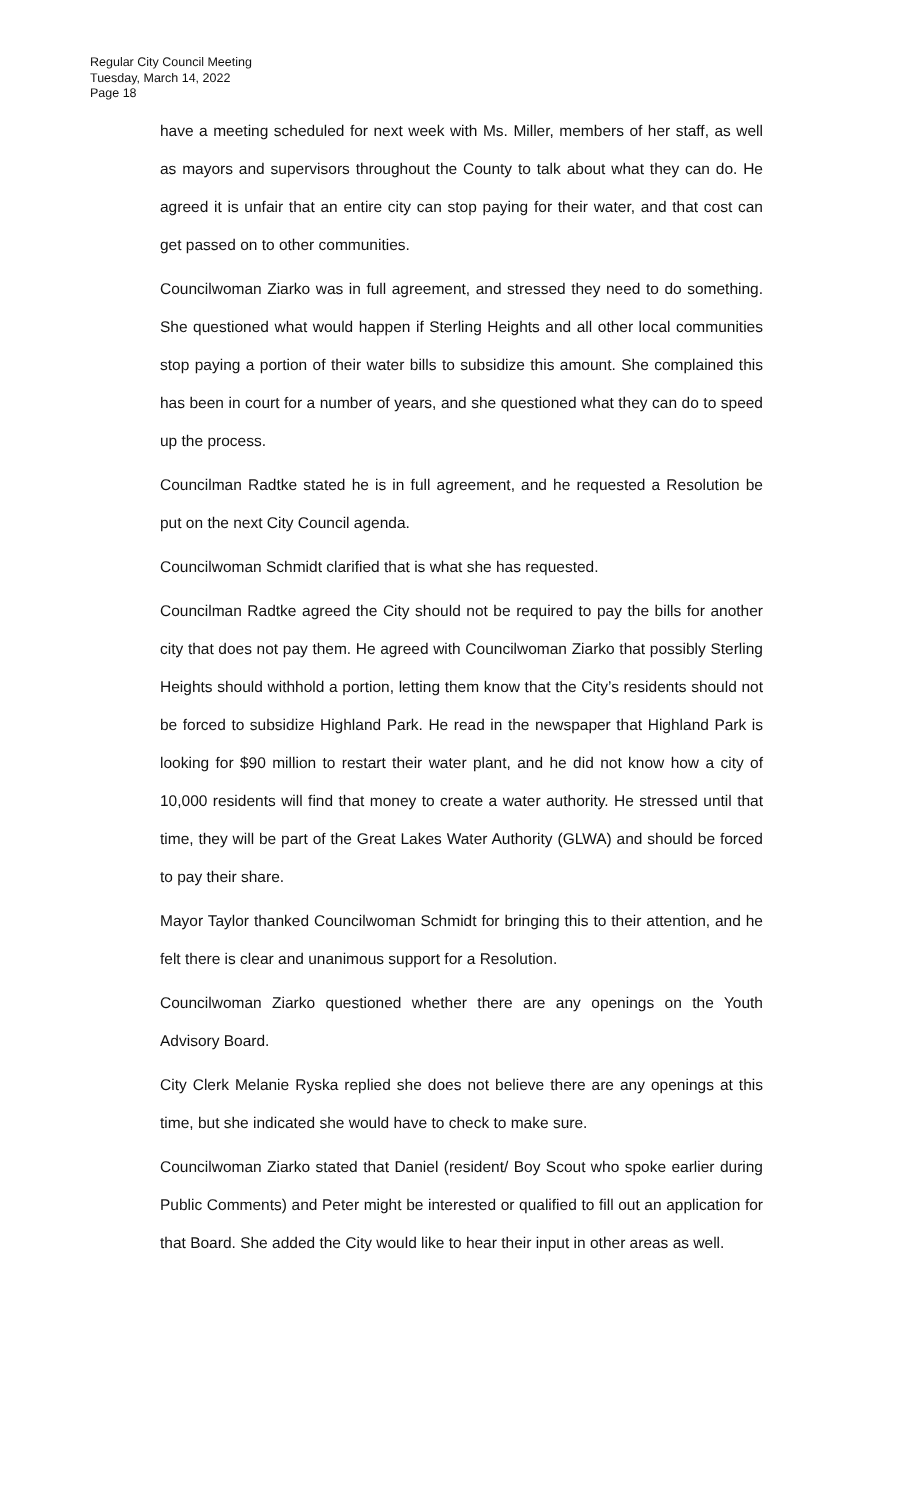Regular City Council Meeting
Tuesday, March 14, 2022
Page 18
have a meeting scheduled for next week with Ms. Miller, members of her staff, as well as mayors and supervisors throughout the County to talk about what they can do. He agreed it is unfair that an entire city can stop paying for their water, and that cost can get passed on to other communities.
Councilwoman Ziarko was in full agreement, and stressed they need to do something. She questioned what would happen if Sterling Heights and all other local communities stop paying a portion of their water bills to subsidize this amount. She complained this has been in court for a number of years, and she questioned what they can do to speed up the process.
Councilman Radtke stated he is in full agreement, and he requested a Resolution be put on the next City Council agenda.
Councilwoman Schmidt clarified that is what she has requested.
Councilman Radtke agreed the City should not be required to pay the bills for another city that does not pay them. He agreed with Councilwoman Ziarko that possibly Sterling Heights should withhold a portion, letting them know that the City’s residents should not be forced to subsidize Highland Park. He read in the newspaper that Highland Park is looking for $90 million to restart their water plant, and he did not know how a city of 10,000 residents will find that money to create a water authority. He stressed until that time, they will be part of the Great Lakes Water Authority (GLWA) and should be forced to pay their share.
Mayor Taylor thanked Councilwoman Schmidt for bringing this to their attention, and he felt there is clear and unanimous support for a Resolution.
Councilwoman Ziarko questioned whether there are any openings on the Youth Advisory Board.
City Clerk Melanie Ryska replied she does not believe there are any openings at this time, but she indicated she would have to check to make sure.
Councilwoman Ziarko stated that Daniel (resident/ Boy Scout who spoke earlier during Public Comments) and Peter might be interested or qualified to fill out an application for that Board. She added the City would like to hear their input in other areas as well.